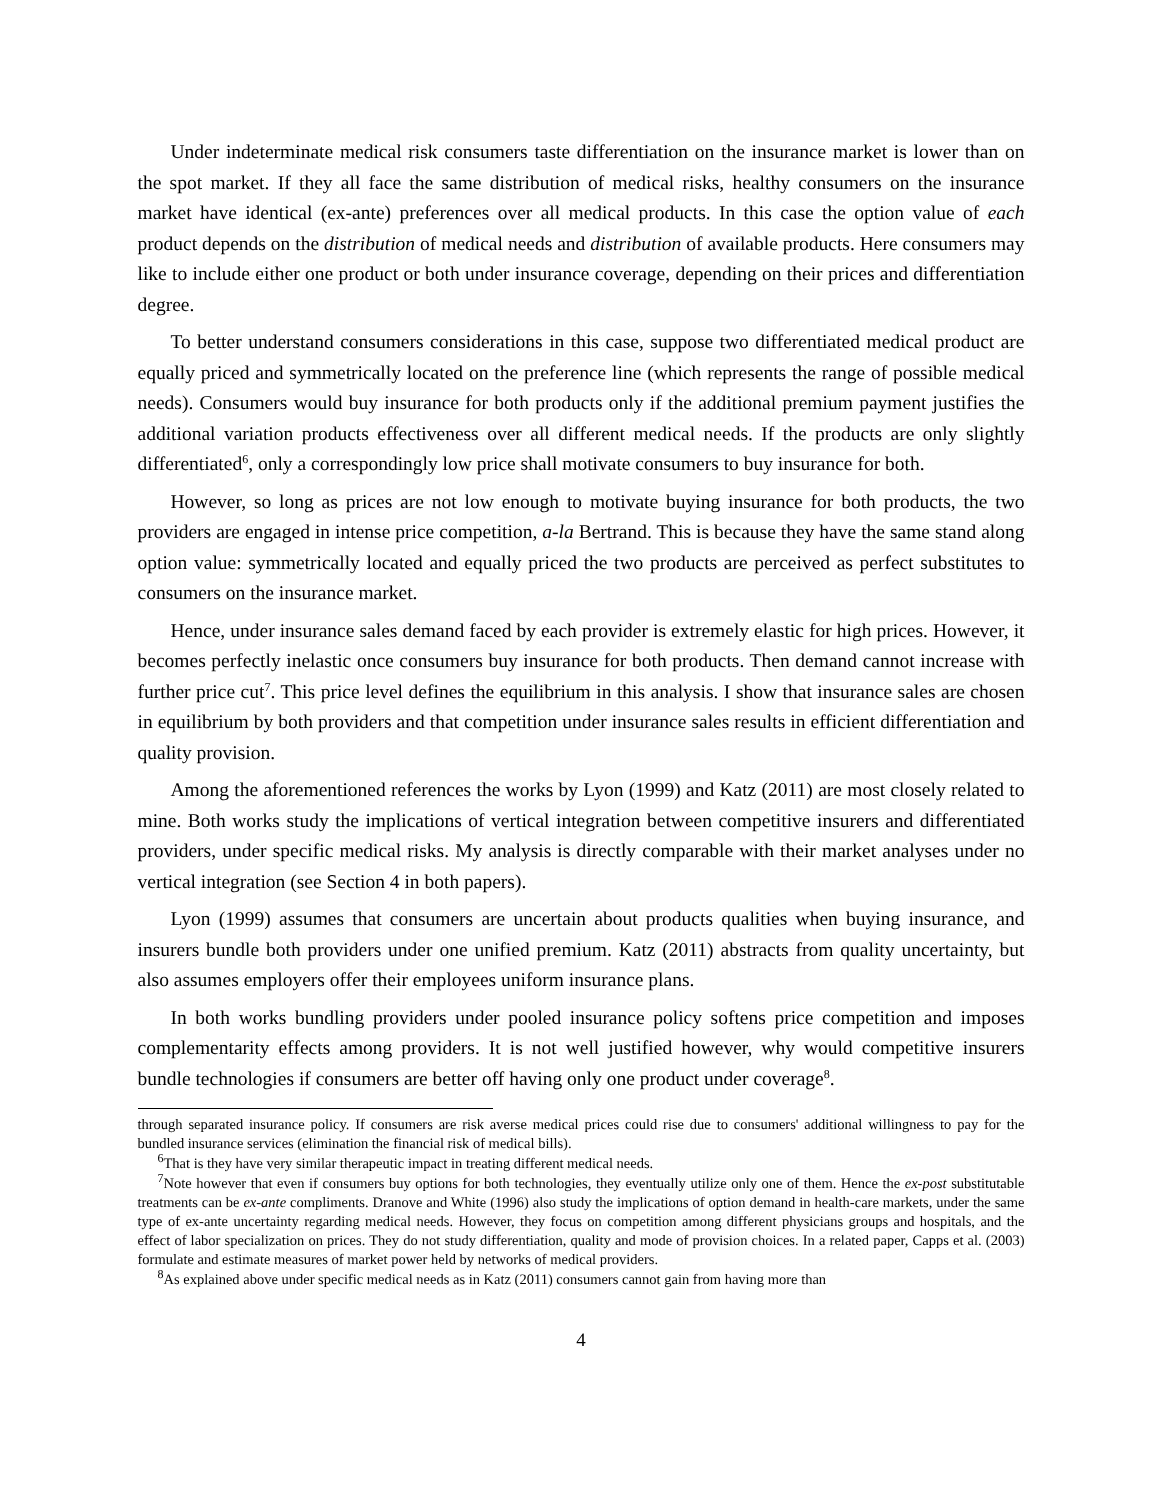Under indeterminate medical risk consumers taste differentiation on the insurance market is lower than on the spot market. If they all face the same distribution of medical risks, healthy consumers on the insurance market have identical (ex-ante) preferences over all medical products. In this case the option value of each product depends on the distribution of medical needs and distribution of available products. Here consumers may like to include either one product or both under insurance coverage, depending on their prices and differentiation degree.
To better understand consumers considerations in this case, suppose two differentiated medical product are equally priced and symmetrically located on the preference line (which represents the range of possible medical needs). Consumers would buy insurance for both products only if the additional premium payment justifies the additional variation products effectiveness over all different medical needs. If the products are only slightly differentiated<sup>6</sup>, only a correspondingly low price shall motivate consumers to buy insurance for both.
However, so long as prices are not low enough to motivate buying insurance for both products, the two providers are engaged in intense price competition, a-la Bertrand. This is because they have the same stand along option value: symmetrically located and equally priced the two products are perceived as perfect substitutes to consumers on the insurance market.
Hence, under insurance sales demand faced by each provider is extremely elastic for high prices. However, it becomes perfectly inelastic once consumers buy insurance for both products. Then demand cannot increase with further price cut<sup>7</sup>. This price level defines the equilibrium in this analysis. I show that insurance sales are chosen in equilibrium by both providers and that competition under insurance sales results in efficient differentiation and quality provision.
Among the aforementioned references the works by Lyon (1999) and Katz (2011) are most closely related to mine. Both works study the implications of vertical integration between competitive insurers and differentiated providers, under specific medical risks. My analysis is directly comparable with their market analyses under no vertical integration (see Section 4 in both papers).
Lyon (1999) assumes that consumers are uncertain about products qualities when buying insurance, and insurers bundle both providers under one unified premium. Katz (2011) abstracts from quality uncertainty, but also assumes employers offer their employees uniform insurance plans.
In both works bundling providers under pooled insurance policy softens price competition and imposes complementarity effects among providers. It is not well justified however, why would competitive insurers bundle technologies if consumers are better off having only one product under coverage<sup>8</sup>.
through separated insurance policy. If consumers are risk averse medical prices could rise due to consumers' additional willingness to pay for the bundled insurance services (elimination the financial risk of medical bills).
<sup>6</sup> That is they have very similar therapeutic impact in treating different medical needs.
<sup>7</sup> Note however that even if consumers buy options for both technologies, they eventually utilize only one of them. Hence the ex-post substitutable treatments can be ex-ante compliments. Dranove and White (1996) also study the implications of option demand in health-care markets, under the same type of ex-ante uncertainty regarding medical needs. However, they focus on competition among different physicians groups and hospitals, and the effect of labor specialization on prices. They do not study differentiation, quality and mode of provision choices. In a related paper, Capps et al. (2003) formulate and estimate measures of market power held by networks of medical providers.
<sup>8</sup> As explained above under specific medical needs as in Katz (2011) consumers cannot gain from having more than
4